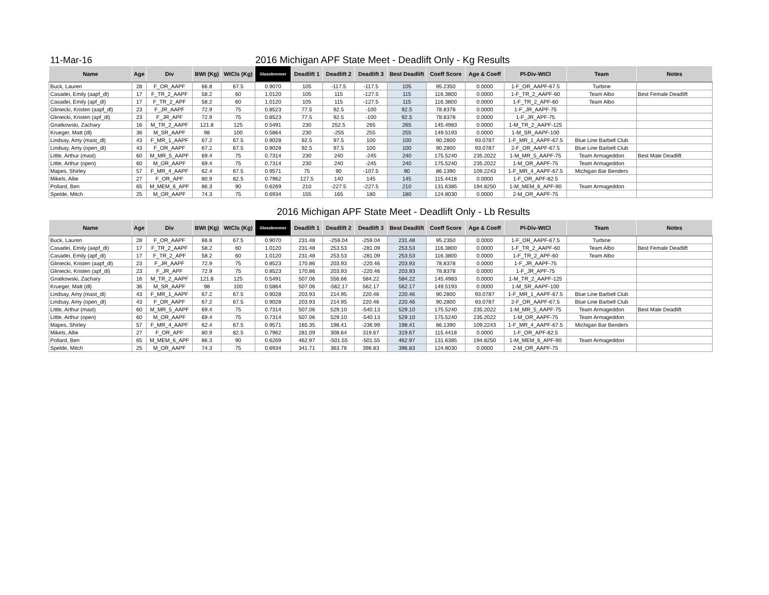11-Mar-16
2016 Michigan APF State Meet - Deadlift Only - Kg Results
| Name | Age | Div | BWt (Kg) | WtCls (Kg) | Glossbrenner | Deadlift 1 | Deadlift 2 | Deadlift 3 | Best Deadlift | Coeff Score | Age & Coeff | Pl-Div-WtCl | Team | Notes |
| --- | --- | --- | --- | --- | --- | --- | --- | --- | --- | --- | --- | --- | --- | --- |
| Buck, Lauren | 28 | F_OR_AAPF | 66.8 | 67.5 | 0.9070 | 105 | -117.5 | -117.5 | 105 | 95.2350 | 0.0000 | 1-F_OR_AAPF-67.5 | Turbine | |
| Casadei, Emily (aapf_dl) | 17 | F_TR_2_AAPF | 58.2 | 60 | 1.0120 | 105 | 115 | -127.5 | 115 | 116.3800 | 0.0000 | 1-F_TR_2_AAPF-60 | Team Albo | Best Female Deadlift |
| Casadei, Emily (apf_dl) | 17 | F_TR_2_APF | 58.2 | 60 | 1.0120 | 105 | 115 | -127.5 | 115 | 116.3800 | 0.0000 | 1-F_TR_2_APF-60 | Team Albo | |
| Gliniecki, Kristen (aapf_dl) | 23 | F_JR_AAPF | 72.9 | 75 | 0.8523 | 77.5 | 92.5 | -100 | 92.5 | 78.8378 | 0.0000 | 1-F_JR_AAPF-75 | | |
| Gliniecki, Kristen (apf_dl) | 23 | F_JR_APF | 72.9 | 75 | 0.8523 | 77.5 | 92.5 | -100 | 92.5 | 78.8378 | 0.0000 | 1-F_JR_APF-75 | | |
| Gnatkowski, Zachary | 16 | M_TR_2_AAPF | 121.8 | 125 | 0.5491 | 230 | 252.5 | 265 | 265 | 145.4983 | 0.0000 | 1-M_TR_2_AAPF-125 | | |
| Krueger, Matt (dl) | 36 | M_SR_AAPF | 98 | 100 | 0.5864 | 230 | -255 | 255 | 255 | 149.5193 | 0.0000 | 1-M_SR_AAPF-100 | | |
| Lindsay, Amy (mast_dl) | 43 | F_MR_1_AAPF | 67.2 | 67.5 | 0.9028 | 92.5 | 97.5 | 100 | 100 | 90.2800 | 93.0787 | 1-F_MR_1_AAPF-67.5 | Blue Line Barbell Club | |
| Lindsay, Amy (open_dl) | 43 | F_OR_AAPF | 67.2 | 67.5 | 0.9028 | 92.5 | 97.5 | 100 | 100 | 90.2800 | 93.0787 | 2-F_OR_AAPF-67.5 | Blue Line Barbell Club | |
| Little, Arthur (mast) | 60 | M_MR_5_AAPF | 69.4 | 75 | 0.7314 | 230 | 240 | -245 | 240 | 175.5240 | 235.2022 | 1-M_MR_5_AAPF-75 | Team Armageddon | Best Male Deadlift |
| Little, Arthur (open) | 60 | M_OR_AAPF | 69.4 | 75 | 0.7314 | 230 | 240 | -245 | 240 | 175.5240 | 235.2022 | 1-M_OR_AAPF-75 | Team Armageddon | |
| Mapes, Shirley | 57 | F_MR_4_AAPF | 62.4 | 67.5 | 0.9571 | 75 | 90 | -107.5 | 90 | 86.1390 | 109.2243 | 1-F_MR_4_AAPF-67.5 | Michigan Bar Benders | |
| Mikels, Allie | 27 | F_OR_APF | 80.9 | 82.5 | 0.7962 | 127.5 | 140 | 145 | 145 | 115.4418 | 0.0000 | 1-F_OR_APF-82.5 | | |
| Pollard, Ben | 65 | M_MEM_6_APF | 86.3 | 90 | 0.6269 | 210 | -227.5 | -227.5 | 210 | 131.6385 | 194.8250 | 1-M_MEM_6_APF-90 | Team Armageddon | |
| Spelde, Mitch | 25 | M_OR_AAPF | 74.3 | 75 | 0.6934 | 155 | 165 | 180 | 180 | 124.8030 | 0.0000 | 2-M_OR_AAPF-75 | | |
2016 Michigan APF State Meet - Deadlift Only - Lb Results
| Name | Age | Div | BWt (Kg) | WtCls (Kg) | Glossbrenner | Deadlift 1 | Deadlift 2 | Deadlift 3 | Best Deadlift | Coeff Score | Age & Coeff | Pl-Div-WtCl | Team | Notes |
| --- | --- | --- | --- | --- | --- | --- | --- | --- | --- | --- | --- | --- | --- | --- |
| Buck, Lauren | 28 | F_OR_AAPF | 66.8 | 67.5 | 0.9070 | 231.48 | -259.04 | -259.04 | 231.48 | 95.2350 | 0.0000 | 1-F_OR_AAPF-67.5 | Turbine | |
| Casadei, Emily (aapf_dl) | 17 | F_TR_2_AAPF | 58.2 | 60 | 1.0120 | 231.48 | 253.53 | -281.09 | 253.53 | 116.3800 | 0.0000 | 1-F_TR_2_AAPF-60 | Team Albo | Best Female Deadlift |
| Casadei, Emily (apf_dl) | 17 | F_TR_2_APF | 58.2 | 60 | 1.0120 | 231.48 | 253.53 | -281.09 | 253.53 | 116.3800 | 0.0000 | 1-F_TR_2_APF-60 | Team Albo | |
| Gliniecki, Kristen (aapf_dl) | 23 | F_JR_AAPF | 72.9 | 75 | 0.8523 | 170.86 | 203.93 | -220.46 | 203.93 | 78.8378 | 0.0000 | 1-F_JR_AAPF-75 | | |
| Gliniecki, Kristen (apf_dl) | 23 | F_JR_APF | 72.9 | 75 | 0.8523 | 170.86 | 203.93 | -220.46 | 203.93 | 78.8378 | 0.0000 | 1-F_JR_APF-75 | | |
| Gnatkowski, Zachary | 16 | M_TR_2_AAPF | 121.8 | 125 | 0.5491 | 507.06 | 556.66 | 584.22 | 584.22 | 145.4983 | 0.0000 | 1-M_TR_2_AAPF-125 | | |
| Krueger, Matt (dl) | 36 | M_SR_AAPF | 98 | 100 | 0.5864 | 507.06 | -562.17 | 562.17 | 562.17 | 149.5193 | 0.0000 | 1-M_SR_AAPF-100 | | |
| Lindsay, Amy (mast_dl) | 43 | F_MR_1_AAPF | 67.2 | 67.5 | 0.9028 | 203.93 | 214.95 | 220.46 | 220.46 | 90.2800 | 93.0787 | 1-F_MR_1_AAPF-67.5 | Blue Line Barbell Club | |
| Lindsay, Amy (open_dl) | 43 | F_OR_AAPF | 67.2 | 67.5 | 0.9028 | 203.93 | 214.95 | 220.46 | 220.46 | 90.2800 | 93.0787 | 2-F_OR_AAPF-67.5 | Blue Line Barbell Club | |
| Little, Arthur (mast) | 60 | M_MR_5_AAPF | 69.4 | 75 | 0.7314 | 507.06 | 529.10 | -540.13 | 529.10 | 175.5240 | 235.2022 | 1-M_MR_5_AAPF-75 | Team Armageddon | Best Male Deadlift |
| Little, Arthur (open) | 60 | M_OR_AAPF | 69.4 | 75 | 0.7314 | 507.06 | 529.10 | -540.13 | 529.10 | 175.5240 | 235.2022 | 1-M_OR_AAPF-75 | Team Armageddon | |
| Mapes, Shirley | 57 | F_MR_4_AAPF | 62.4 | 67.5 | 0.9571 | 165.35 | 198.41 | -236.99 | 198.41 | 86.1390 | 109.2243 | 1-F_MR_4_AAPF-67.5 | Michigan Bar Benders | |
| Mikels, Allie | 27 | F_OR_APF | 80.9 | 82.5 | 0.7962 | 281.09 | 308.64 | 319.67 | 319.67 | 115.4418 | 0.0000 | 1-F_OR_APF-82.5 | | |
| Pollard, Ben | 65 | M_MEM_6_APF | 86.3 | 90 | 0.6269 | 462.97 | -501.55 | -501.55 | 462.97 | 131.6385 | 194.8250 | 1-M_MEM_6_APF-90 | Team Armageddon | |
| Spelde, Mitch | 25 | M_OR_AAPF | 74.3 | 75 | 0.6934 | 341.71 | 363.76 | 396.83 | 396.83 | 124.8030 | 0.0000 | 2-M_OR_AAPF-75 | | |